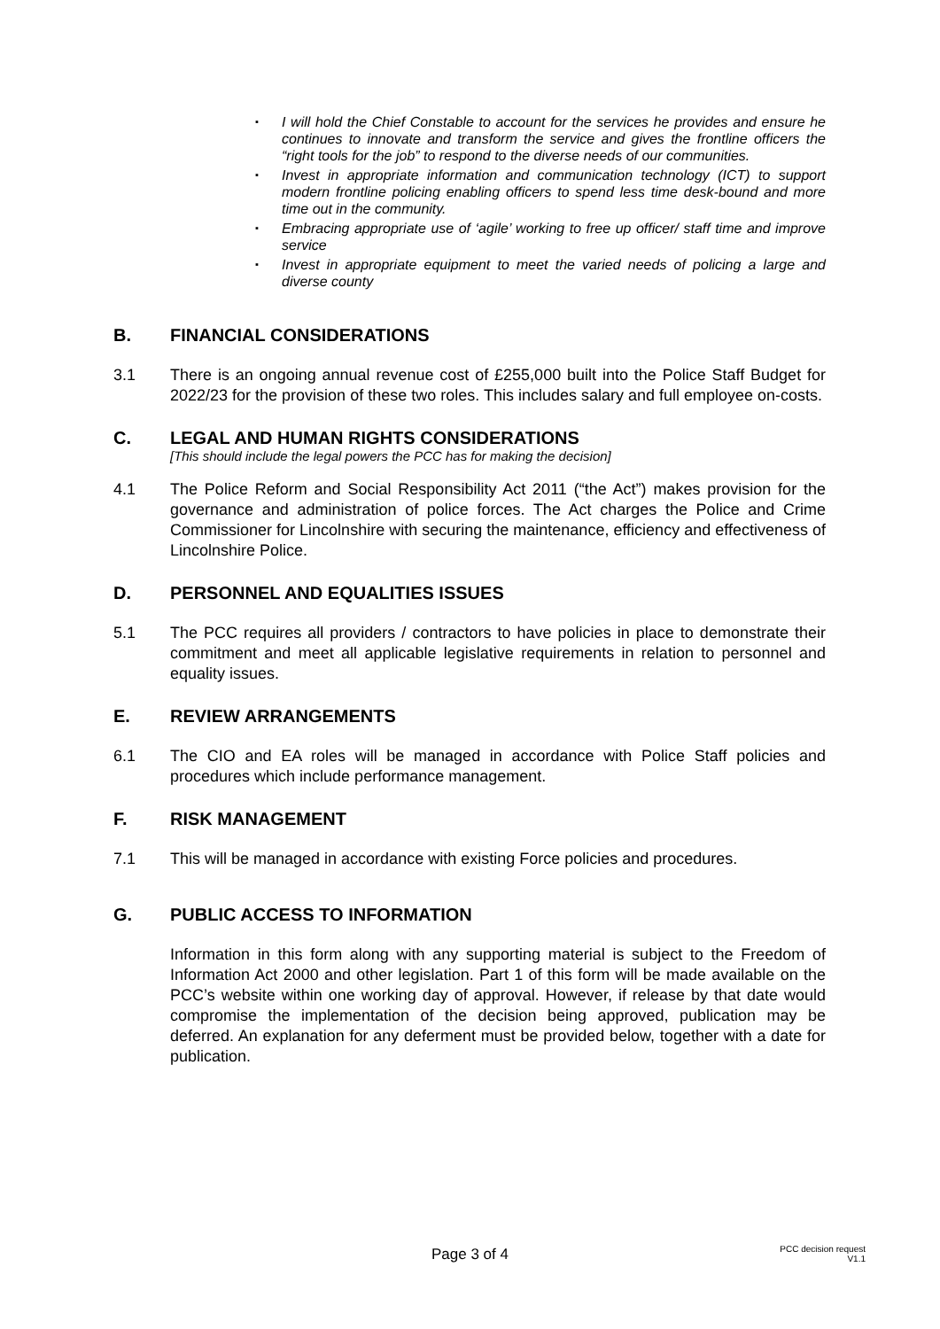▪ I will hold the Chief Constable to account for the services he provides and ensure he continues to innovate and transform the service and gives the frontline officers the “right tools for the job” to respond to the diverse needs of our communities.
▪ Invest in appropriate information and communication technology (ICT) to support modern frontline policing enabling officers to spend less time desk-bound and more time out in the community.
▪ Embracing appropriate use of ‘agile’ working to free up officer/ staff time and improve service
▪ Invest in appropriate equipment to meet the varied needs of policing a large and diverse county
B. FINANCIAL CONSIDERATIONS
3.1 There is an ongoing annual revenue cost of £255,000 built into the Police Staff Budget for 2022/23 for the provision of these two roles. This includes salary and full employee on-costs.
C. LEGAL AND HUMAN RIGHTS CONSIDERATIONS
[This should include the legal powers the PCC has for making the decision]
4.1 The Police Reform and Social Responsibility Act 2011 (“the Act”) makes provision for the governance and administration of police forces. The Act charges the Police and Crime Commissioner for Lincolnshire with securing the maintenance, efficiency and effectiveness of Lincolnshire Police.
D. PERSONNEL AND EQUALITIES ISSUES
5.1 The PCC requires all providers / contractors to have policies in place to demonstrate their commitment and meet all applicable legislative requirements in relation to personnel and equality issues.
E. REVIEW ARRANGEMENTS
6.1 The CIO and EA roles will be managed in accordance with Police Staff policies and procedures which include performance management.
F. RISK MANAGEMENT
7.1 This will be managed in accordance with existing Force policies and procedures.
G. PUBLIC ACCESS TO INFORMATION
Information in this form along with any supporting material is subject to the Freedom of Information Act 2000 and other legislation. Part 1 of this form will be made available on the PCC’s website within one working day of approval. However, if release by that date would compromise the implementation of the decision being approved, publication may be deferred. An explanation for any deferment must be provided below, together with a date for publication.
Page 3 of 4
PCC decision request
V1.1